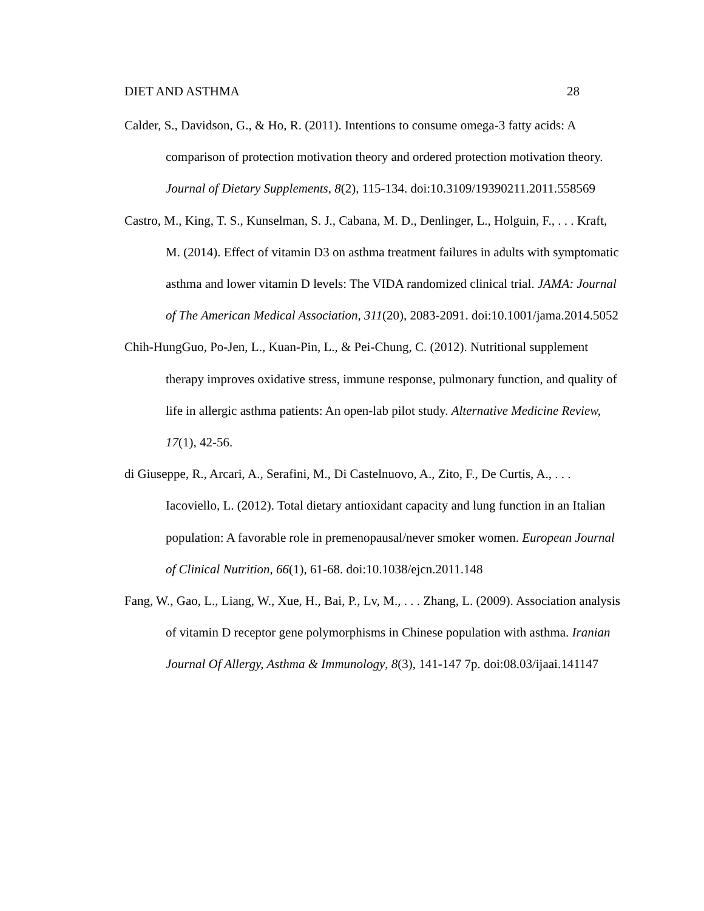DIET AND ASTHMA 28
Calder, S., Davidson, G., & Ho, R. (2011). Intentions to consume omega-3 fatty acids: A comparison of protection motivation theory and ordered protection motivation theory. Journal of Dietary Supplements, 8(2), 115-134. doi:10.3109/19390211.2011.558569
Castro, M., King, T. S., Kunselman, S. J., Cabana, M. D., Denlinger, L., Holguin, F., . . . Kraft, M. (2014). Effect of vitamin D3 on asthma treatment failures in adults with symptomatic asthma and lower vitamin D levels: The VIDA randomized clinical trial. JAMA: Journal of The American Medical Association, 311(20), 2083-2091. doi:10.1001/jama.2014.5052
Chih-HungGuo, Po-Jen, L., Kuan-Pin, L., & Pei-Chung, C. (2012). Nutritional supplement therapy improves oxidative stress, immune response, pulmonary function, and quality of life in allergic asthma patients: An open-lab pilot study. Alternative Medicine Review, 17(1), 42-56.
di Giuseppe, R., Arcari, A., Serafini, M., Di Castelnuovo, A., Zito, F., De Curtis, A., . . . Iacoviello, L. (2012). Total dietary antioxidant capacity and lung function in an Italian population: A favorable role in premenopausal/never smoker women. European Journal of Clinical Nutrition, 66(1), 61-68. doi:10.1038/ejcn.2011.148
Fang, W., Gao, L., Liang, W., Xue, H., Bai, P., Lv, M., . . . Zhang, L. (2009). Association analysis of vitamin D receptor gene polymorphisms in Chinese population with asthma. Iranian Journal Of Allergy, Asthma & Immunology, 8(3), 141-147 7p. doi:08.03/ijaai.141147